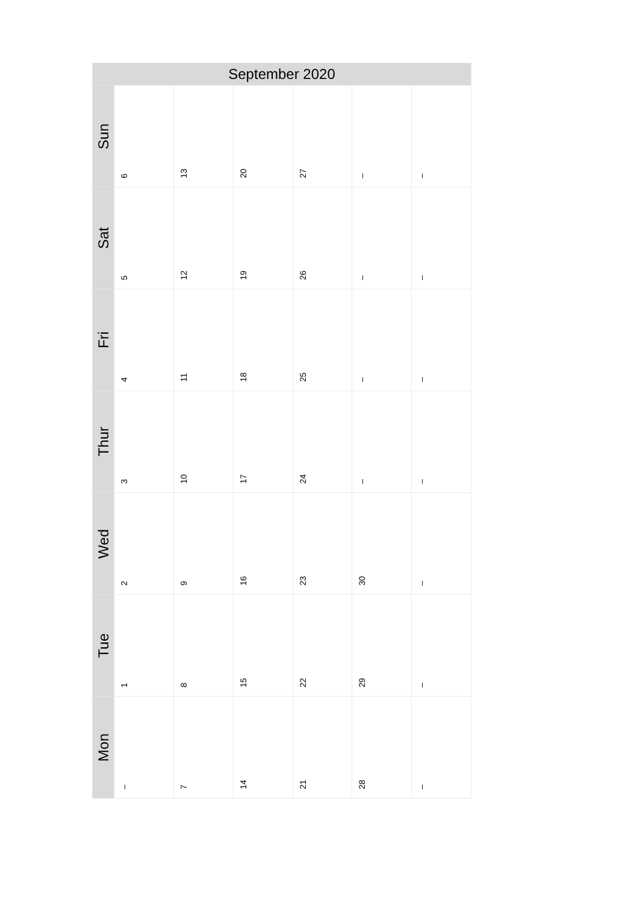| September 2020 | | | | | | |
| --- | --- | --- | --- | --- | --- | --- |
| Sun | 6 | 13 | 20 | 27 | – | – |
| Sat | 5 | 12 | 19 | 26 | – | – |
| Fri | 4 | 11 | 18 | 25 | – | – |
| Thur | 3 | 10 | 17 | 24 | – | – |
| Wed | 2 | 9 | 16 | 23 | 30 | – |
| Tue | 1 | 8 | 15 | 22 | 29 | – |
| Mon | – | 7 | 14 | 21 | 28 | – |